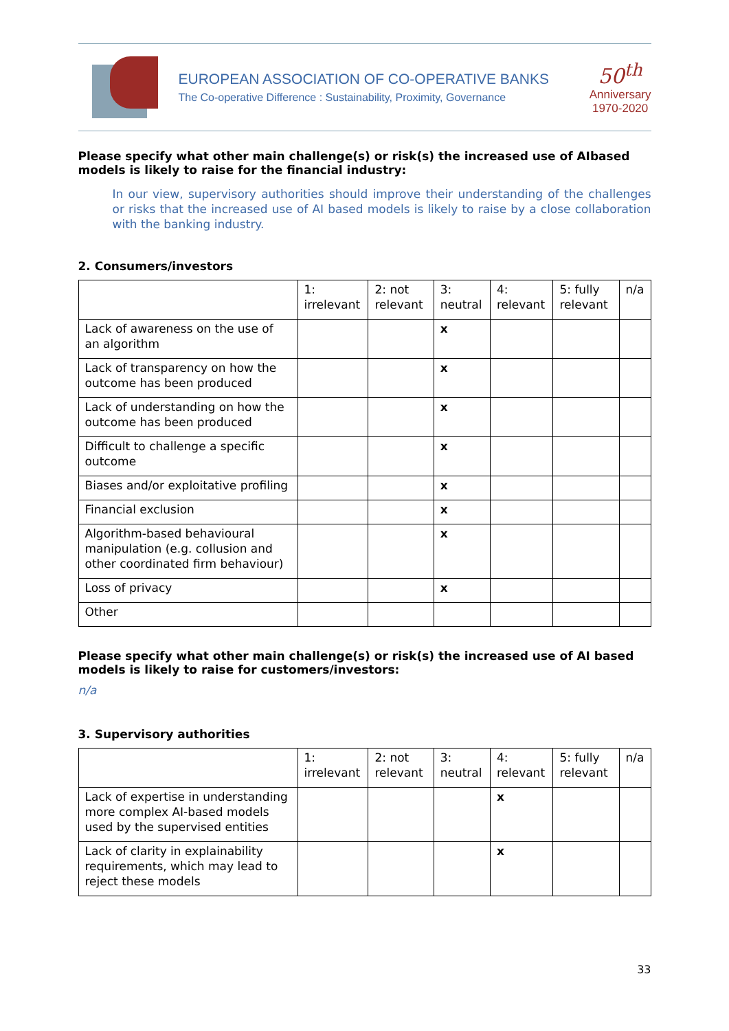EUROPEAN ASSOCIATION OF CO-OPERATIVE BANKS
The Co-operative Difference : Sustainability, Proximity, Governance
50<sup>th</sup>
Anniversary
1970-2020
Please specify what other main challenge(s) or risk(s) the increased use of AIbased models is likely to raise for the financial industry:
In our view, supervisory authorities should improve their understanding of the challenges or risks that the increased use of AI based models is likely to raise by a close collaboration with the banking industry.
2. Consumers/investors
| | 1: irrelevant | 2: not relevant | 3: neutral | 4: relevant | 5: fully relevant | n/a |
| --- | --- | --- | --- | --- | --- | --- |
| Lack of awareness on the use of an algorithm | | | x | | | |
| Lack of transparency on how the outcome has been produced | | | x | | | |
| Lack of understanding on how the outcome has been produced | | | x | | | |
| Difficult to challenge a specific outcome | | | x | | | |
| Biases and/or exploitative profiling | | | x | | | |
| Financial exclusion | | | x | | | |
| Algorithm-based behavioural manipulation (e.g. collusion and other coordinated firm behaviour) | | | x | | | |
| Loss of privacy | | | x | | | |
| Other | | | | | | |
Please specify what other main challenge(s) or risk(s) the increased use of AI based models is likely to raise for customers/investors:
n/a
3. Supervisory authorities
| | 1: irrelevant | 2: not relevant | 3: neutral | 4: relevant | 5: fully relevant | n/a |
| --- | --- | --- | --- | --- | --- | --- |
| Lack of expertise in understanding more complex AI-based models used by the supervised entities | | | | x | | |
| Lack of clarity in explainability requirements, which may lead to reject these models | | | | x | | |
33